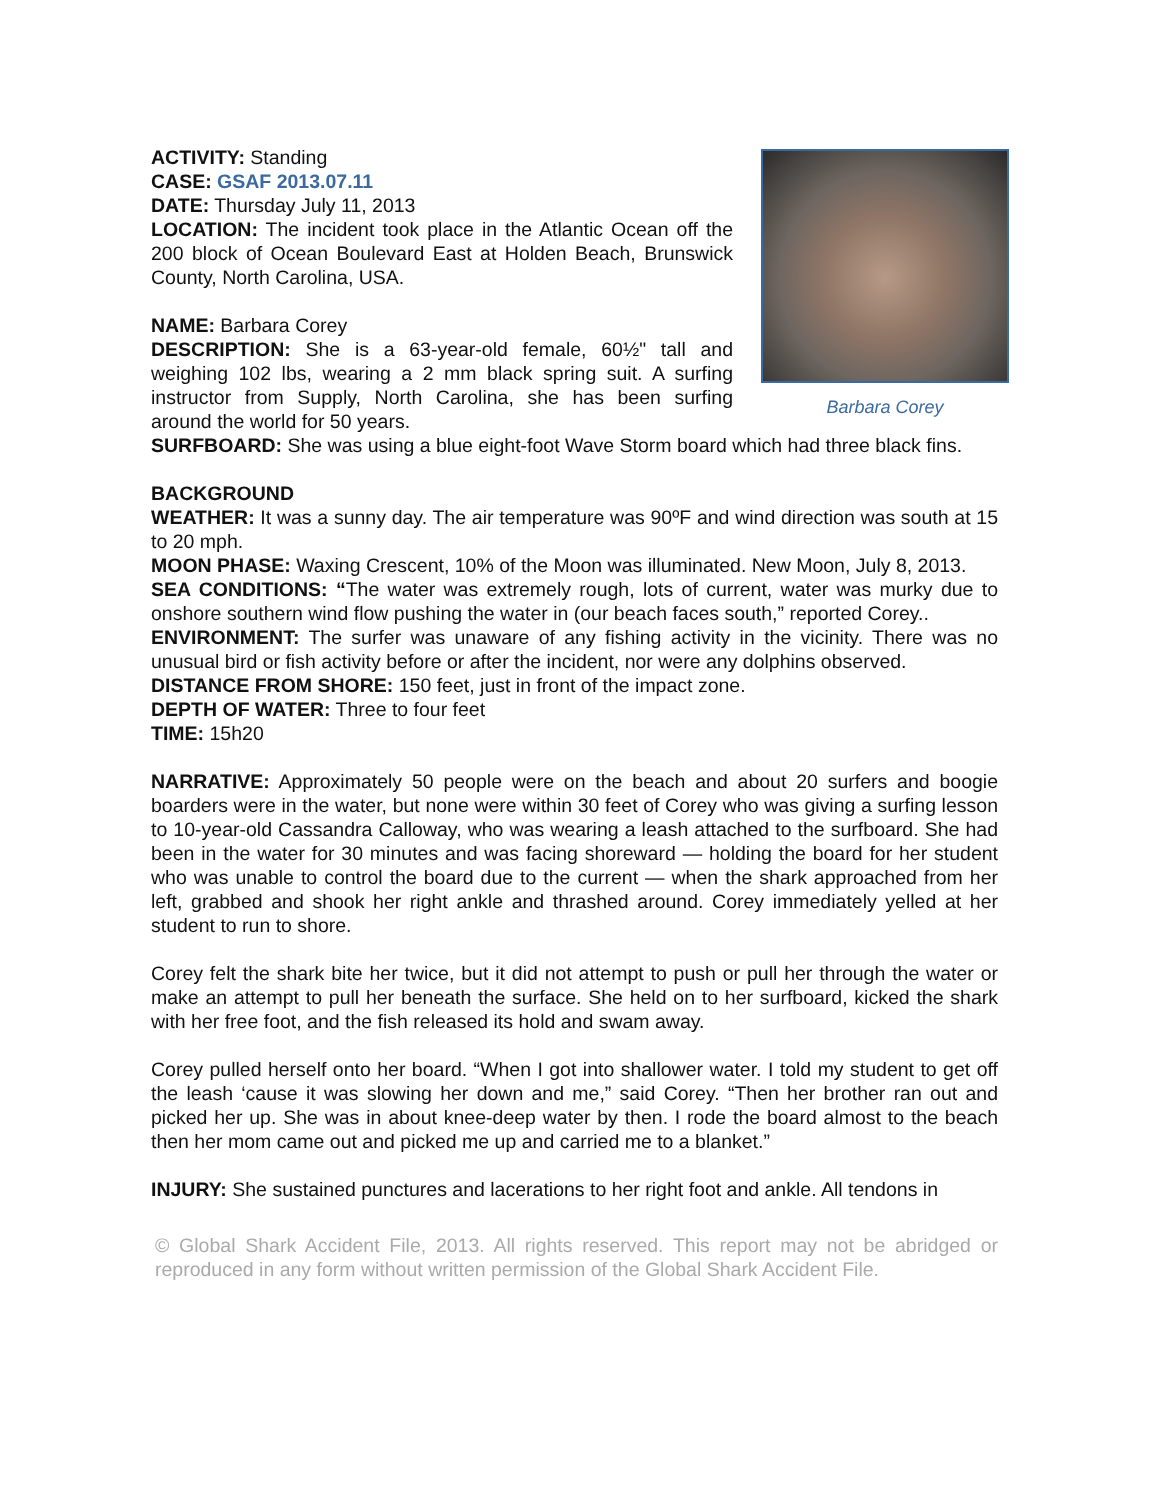Barbara Corey
ACTIVITY: Standing
CASE: GSAF 2013.07.11
DATE: Thursday July 11, 2013
LOCATION: The incident took place in the Atlantic Ocean off the 200 block of Ocean Boulevard East at Holden Beach, Brunswick County, North Carolina, USA.
NAME: Barbara Corey
DESCRIPTION: She is a 63-year-old female, 60½" tall and weighing 102 lbs, wearing a 2 mm black spring suit. A surfing instructor from Supply, North Carolina, she has been surfing around the world for 50 years.
SURFBOARD: She was using a blue eight-foot Wave Storm board which had three black fins.
BACKGROUND
WEATHER: It was a sunny day. The air temperature was 90ºF and wind direction was south at 15 to 20 mph.
MOON PHASE: Waxing Crescent, 10% of the Moon was illuminated. New Moon, July 8, 2013.
SEA CONDITIONS: “The water was extremely rough, lots of current, water was murky due to onshore southern wind flow pushing the water in (our beach faces south,” reported Corey..
ENVIRONMENT: The surfer was unaware of any fishing activity in the vicinity. There was no unusual bird or fish activity before or after the incident, nor were any dolphins observed.
DISTANCE FROM SHORE: 150 feet, just in front of the impact zone.
DEPTH OF WATER: Three to four feet
TIME: 15h20
NARRATIVE: Approximately 50 people were on the beach and about 20 surfers and boogie boarders were in the water, but none were within 30 feet of Corey who was giving a surfing lesson to 10-year-old Cassandra Calloway, who was wearing a leash attached to the surfboard. She had been in the water for 30 minutes and was facing shoreward — holding the board for her student who was unable to control the board due to the current — when the shark approached from her left, grabbed and shook her right ankle and thrashed around. Corey immediately yelled at her student to run to shore.
Corey felt the shark bite her twice, but it did not attempt to push or pull her through the water or make an attempt to pull her beneath the surface. She held on to her surfboard, kicked the shark with her free foot, and the fish released its hold and swam away.
Corey pulled herself onto her board. “When I got into shallower water. I told my student to get off the leash ‘cause it was slowing her down and me,” said Corey. “Then her brother ran out and picked her up. She was in about knee-deep water by then. I rode the board almost to the beach then her mom came out and picked me up and carried me to a blanket.”
INJURY: She sustained punctures and lacerations to her right foot and ankle. All tendons in
© Global Shark Accident File, 2013. All rights reserved. This report may not be abridged or reproduced in any form without written permission of the Global Shark Accident File.